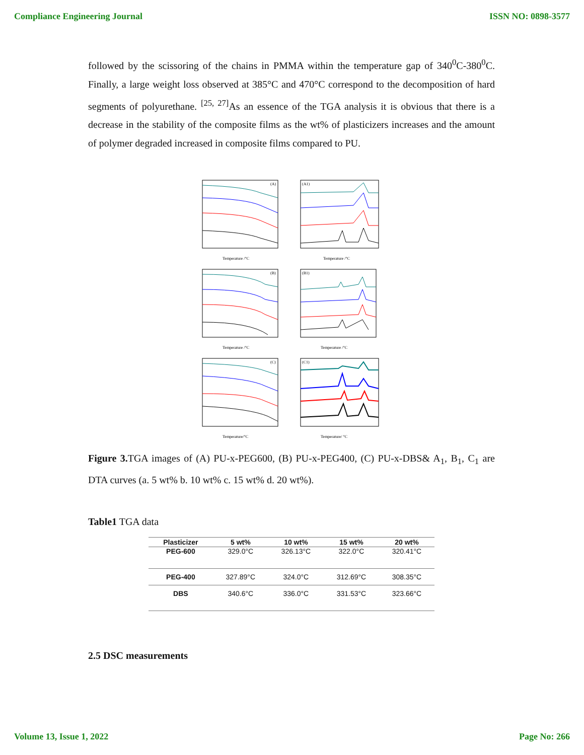Compliance Engineering Journal ISSN NO: 0898-3577
followed by the scissoring of the chains in PMMA within the temperature gap of 340<sup>0</sup>C-380<sup>0</sup>C. Finally, a large weight loss observed at 385°C and 470°C correspond to the decomposition of hard segments of polyurethane. <sup>[25, 27]</sup>As an essence of the TGA analysis it is obvious that there is a decrease in the stability of the composite films as the wt% of plasticizers increases and the amount of polymer degraded increased in composite films compared to PU.
(A)
Temperature /°C
(A1)
Temperature /°C
(B)
Temperature /°C
(B1)
Temperature /°C
(C)
Temperature/°C
(C1)
Temperature/ °C
Figure 3. TGA images of (A) PU-x-PEG600, (B) PU-x-PEG400, (C) PU-x-DBS& A<sub>1</sub>, B<sub>1</sub>, C<sub>1</sub> are DTA curves (a. 5 wt% b. 10 wt% c. 15 wt% d. 20 wt%).
Table1 TGA data
| Plasticizer | 5 wt% | 10 wt% | 15 wt% | 20 wt% |
| --- | --- | --- | --- | --- |
| PEG-600 | 329.0°C | 326.13°C | 322.0°C | 320.41°C |
| PEG-400 | 327.89°C | 324.0°C | 312.69°C | 308.35°C |
| DBS | 340.6°C | 336.0°C | 331.53°C | 323.66°C |
2.5 DSC measurements
Volume 13, Issue 1, 2022 Page No: 266